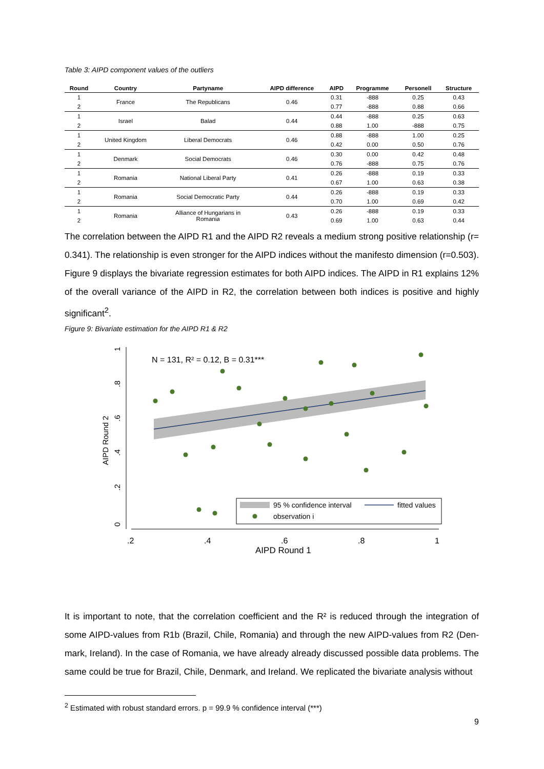Table 3: AIPD component values of the outliers
| Round | Country | Partyname | AIPD difference | AIPD | Programme | Personell | Structure |
| --- | --- | --- | --- | --- | --- | --- | --- |
| 1 | France | The Republicans | 0.46 | 0.31 | -888 | 0.25 | 0.43 |
| 2 | | | | 0.77 | -888 | 0.88 | 0.66 |
| 1 | Israel | Balad | 0.44 | 0.44 | -888 | 0.25 | 0.63 |
| 2 | | | | 0.88 | 1.00 | -888 | 0.75 |
| 1 | United Kingdom | Liberal Democrats | 0.46 | 0.88 | -888 | 1.00 | 0.25 |
| 2 | | | | 0.42 | 0.00 | 0.50 | 0.76 |
| 1 | Denmark | Social Democrats | 0.46 | 0.30 | 0.00 | 0.42 | 0.48 |
| 2 | | | | 0.76 | -888 | 0.75 | 0.76 |
| 1 | Romania | National Liberal Party | 0.41 | 0.26 | -888 | 0.19 | 0.33 |
| 2 | | | | 0.67 | 1.00 | 0.63 | 0.38 |
| 1 | Romania | Social Democratic Party | 0.44 | 0.26 | -888 | 0.19 | 0.33 |
| 2 | | | | 0.70 | 1.00 | 0.69 | 0.42 |
| 1 | Romania | Alliance of Hungarians in Romania | 0.43 | 0.26 | -888 | 0.19 | 0.33 |
| 2 | | | | 0.69 | 1.00 | 0.63 | 0.44 |
The correlation between the AIPD R1 and the AIPD R2 reveals a medium strong positive relationship (r= 0.341). The relationship is even stronger for the AIPD indices without the manifesto dimension (r=0.503). Figure 9 displays the bivariate regression estimates for both AIPD indices. The AIPD in R1 explains 12% of the overall variance of the AIPD in R2, the correlation between both indices is positive and highly significant<sup>2</sup>.
Figure 9: Bivariate estimation for the AIPD R1 & R2
N = 131, R² = 0.12, B = 0.31***
AIPD Round 2
.2
.4
.6
.8
1
AIPD Round 1
0
.2
.4
.6
.8
1
95 % confidence interval
fitted values
observation i
It is important to note, that the correlation coefficient and the R² is reduced through the integration of some AIPD-values from R1b (Brazil, Chile, Romania) and through the new AIPD-values from R2 (Den-mark, Ireland). In the case of Romania, we have already already discussed possible data problems. The same could be true for Brazil, Chile, Denmark, and Ireland. We replicated the bivariate analysis without
<sup>2</sup> Estimated with robust standard errors. p = 99.9 % confidence interval (***)
9